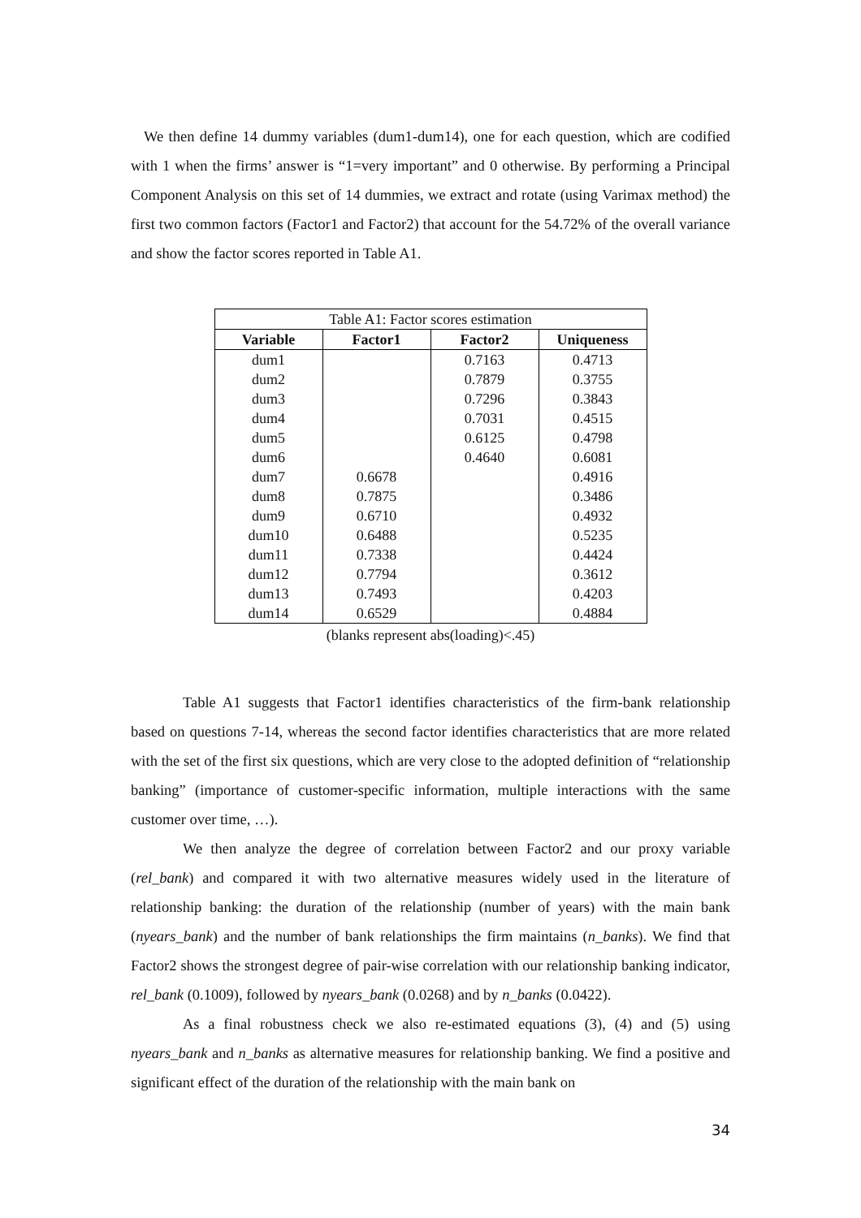We then define 14 dummy variables (dum1-dum14), one for each question, which are codified with 1 when the firms’ answer is “1=very important” and 0 otherwise. By performing a Principal Component Analysis on this set of 14 dummies, we extract and rotate (using Varimax method) the first two common factors (Factor1 and Factor2) that account for the 54.72% of the overall variance and show the factor scores reported in Table A1.
| Table A1: Factor scores estimation | | | |
| Variable | Factor1 | Factor2 | Uniqueness |
| dum1 | | 0.7163 | 0.4713 |
| dum2 | | 0.7879 | 0.3755 |
| dum3 | | 0.7296 | 0.3843 |
| dum4 | | 0.7031 | 0.4515 |
| dum5 | | 0.6125 | 0.4798 |
| dum6 | | 0.4640 | 0.6081 |
| dum7 | 0.6678 | | 0.4916 |
| dum8 | 0.7875 | | 0.3486 |
| dum9 | 0.6710 | | 0.4932 |
| dum10 | 0.6488 | | 0.5235 |
| dum11 | 0.7338 | | 0.4424 |
| dum12 | 0.7794 | | 0.3612 |
| dum13 | 0.7493 | | 0.4203 |
| dum14 | 0.6529 | | 0.4884 |
(blanks represent abs(loading)<.45)
Table A1 suggests that Factor1 identifies characteristics of the firm-bank relationship based on questions 7-14, whereas the second factor identifies characteristics that are more related with the set of the first six questions, which are very close to the adopted definition of “relationship banking” (importance of customer-specific information, multiple interactions with the same customer over time, …).
We then analyze the degree of correlation between Factor2 and our proxy variable (rel_bank) and compared it with two alternative measures widely used in the literature of relationship banking: the duration of the relationship (number of years) with the main bank (nyears_bank) and the number of bank relationships the firm maintains (n_banks). We find that Factor2 shows the strongest degree of pair-wise correlation with our relationship banking indicator, rel_bank (0.1009), followed by nyears_bank (0.0268) and by n_banks (0.0422).
As a final robustness check we also re-estimated equations (3), (4) and (5) using nyears_bank and n_banks as alternative measures for relationship banking. We find a positive and significant effect of the duration of the relationship with the main bank on
34